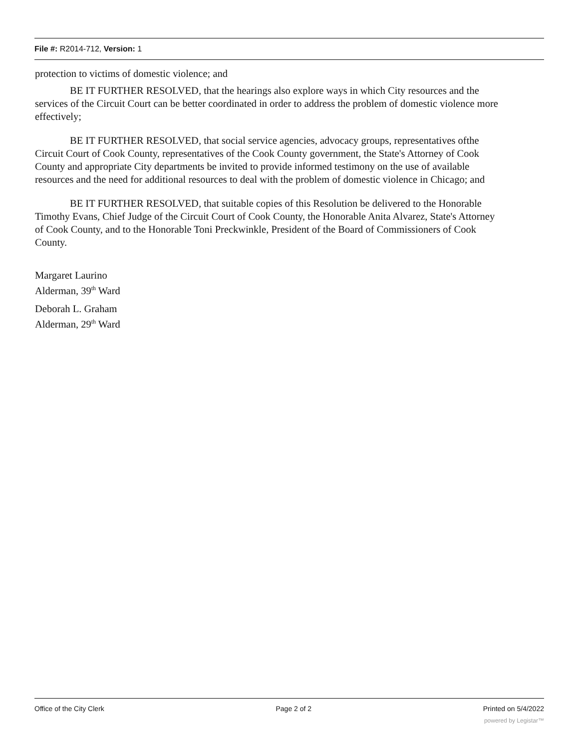File #: R2014-712, Version: 1
protection to victims of domestic violence; and
BE IT FURTHER RESOLVED, that the hearings also explore ways in which City resources and the services of the Circuit Court can be better coordinated in order to address the problem of domestic violence more effectively;
BE IT FURTHER RESOLVED, that social service agencies, advocacy groups, representatives ofthe Circuit Court of Cook County, representatives of the Cook County government, the State's Attorney of Cook County and appropriate City departments be invited to provide informed testimony on the use of available resources and the need for additional resources to deal with the problem of domestic violence in Chicago; and
BE IT FURTHER RESOLVED, that suitable copies of this Resolution be delivered to the Honorable Timothy Evans, Chief Judge of the Circuit Court of Cook County, the Honorable Anita Alvarez, State's Attorney of Cook County, and to the Honorable Toni Preckwinkle, President of the Board of Commissioners of Cook County.
Margaret Laurino
Alderman, 39<sup>th</sup> Ward
Deborah L. Graham
Alderman, 29<sup>th</sup> Ward
Office of the City Clerk Page 2 of 2 Printed on 5/4/2022
powered by Legistar™